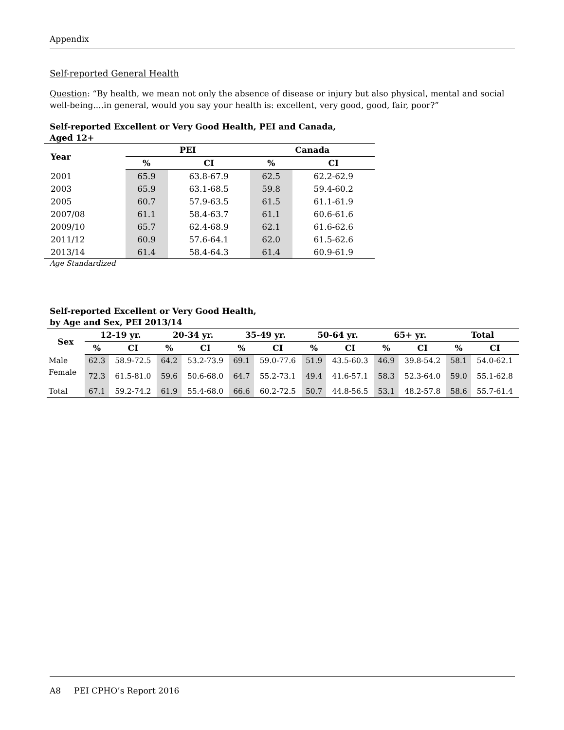Appendix
Self-reported General Health
Question: “By health, we mean not only the absence of disease or injury but also physical, mental and social well-being....in general, would you say your health is: excellent, very good, good, fair, poor?”
Self-reported Excellent or Very Good Health, PEI and Canada,
Aged 12+
| Year | PEI | | Canada | |
| --- | --- | --- | --- | --- |
| | % | CI | % | CI |
| 2001 | 65.9 | 63.8-67.9 | 62.5 | 62.2-62.9 |
| 2003 | 65.9 | 63.1-68.5 | 59.8 | 59.4-60.2 |
| 2005 | 60.7 | 57.9-63.5 | 61.5 | 61.1-61.9 |
| 2007/08 | 61.1 | 58.4-63.7 | 61.1 | 60.6-61.6 |
| 2009/10 | 65.7 | 62.4-68.9 | 62.1 | 61.6-62.6 |
| 2011/12 | 60.9 | 57.6-64.1 | 62.0 | 61.5-62.6 |
| 2013/14 | 61.4 | 58.4-64.3 | 61.4 | 60.9-61.9 |
Age Standardized
Self-reported Excellent or Very Good Health,
by Age and Sex, PEI 2013/14
| Sex | 12-19 yr. | | 20-34 yr. | | 35-49 yr. | | 50-64 yr. | | 65+ yr. | | Total | |
| --- | --- | --- | --- | --- | --- | --- | --- | --- | --- | --- | --- | --- |
| | % | CI | % | CI | % | CI | % | CI | % | CI | % | CI |
| Male | 62.3 | 58.9-72.5 | 64.2 | 53.2-73.9 | 69.1 | 59.0-77.6 | 51.9 | 43.5-60.3 | 46.9 | 39.8-54.2 | 58.1 | 54.0-62.1 |
| Female | 72.3 | 61.5-81.0 | 59.6 | 50.6-68.0 | 64.7 | 55.2-73.1 | 49.4 | 41.6-57.1 | 58.3 | 52.3-64.0 | 59.0 | 55.1-62.8 |
| Total | 67.1 | 59.2-74.2 | 61.9 | 55.4-68.0 | 66.6 | 60.2-72.5 | 50.7 | 44.8-56.5 | 53.1 | 48.2-57.8 | 58.6 | 55.7-61.4 |
A8 PEI CPHO’s Report 2016